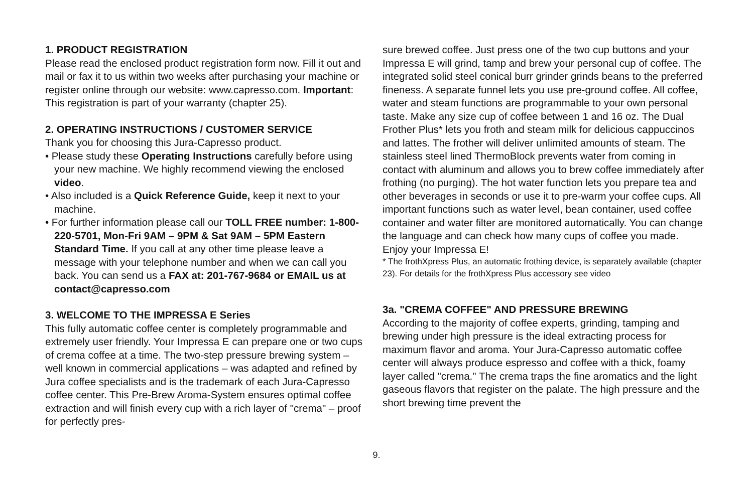1. PRODUCT REGISTRATION
Please read the enclosed product registration form now. Fill it out and mail or fax it to us within two weeks after purchasing your machine or register online through our website: www.capresso.com. Important: This registration is part of your warranty (chapter 25).
2. OPERATING INSTRUCTIONS / CUSTOMER SERVICE
Thank you for choosing this Jura-Capresso product.
• Please study these Operating Instructions carefully before using your new machine. We highly recommend viewing the enclosed video.
• Also included is a Quick Reference Guide, keep it next to your machine.
• For further information please call our TOLL FREE number: 1-800-220-5701, Mon-Fri 9AM – 9PM & Sat 9AM – 5PM Eastern Standard Time. If you call at any other time please leave a message with your telephone number and when we can call you back. You can send us a FAX at: 201-767-9684 or EMAIL us at contact@capresso.com
3. WELCOME TO THE IMPRESSA E Series
This fully automatic coffee center is completely programmable and extremely user friendly. Your Impressa E can prepare one or two cups of crema coffee at a time. The two-step pressure brewing system – well known in commercial applications – was adapted and refined by Jura coffee specialists and is the trademark of each Jura-Capresso coffee center. This Pre-Brew Aroma-System ensures optimal coffee extraction and will finish every cup with a rich layer of "crema" – proof for perfectly pres-
sure brewed coffee. Just press one of the two cup buttons and your Impressa E will grind, tamp and brew your personal cup of coffee. The integrated solid steel conical burr grinder grinds beans to the preferred fineness. A separate funnel lets you use pre-ground coffee. All coffee, water and steam functions are programmable to your own personal taste. Make any size cup of coffee between 1 and 16 oz. The Dual Frother Plus* lets you froth and steam milk for delicious cappuccinos and lattes. The frother will deliver unlimited amounts of steam. The stainless steel lined ThermoBlock prevents water from coming in contact with aluminum and allows you to brew coffee immediately after frothing (no purging). The hot water function lets you prepare tea and other beverages in seconds or use it to pre-warm your coffee cups. All important functions such as water level, bean container, used coffee container and water filter are monitored automatically. You can change the language and can check how many cups of coffee you made. Enjoy your Impressa E!
* The frothXpress Plus, an automatic frothing device, is separately available (chapter 23). For details for the frothXpress Plus accessory see video
3a. "CREMA COFFEE" AND PRESSURE BREWING
According to the majority of coffee experts, grinding, tamping and brewing under high pressure is the ideal extracting process for maximum flavor and aroma. Your Jura-Capresso automatic coffee center will always produce espresso and coffee with a thick, foamy layer called "crema." The crema traps the fine aromatics and the light gaseous flavors that register on the palate. The high pressure and the short brewing time prevent the
9.